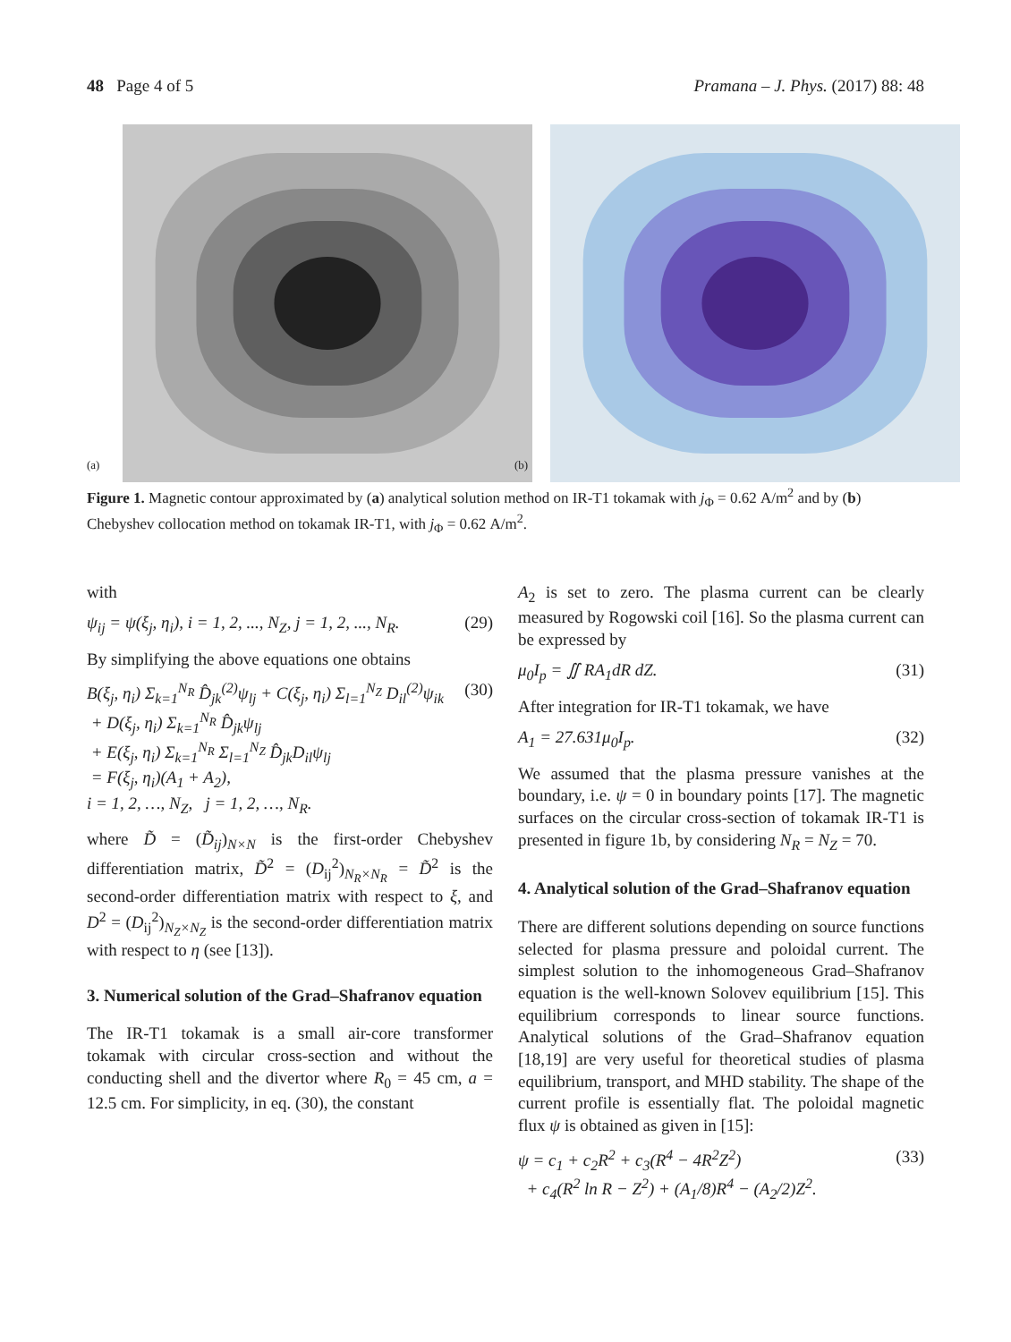48 Page 4 of 5 Pramana – J. Phys. (2017) 88: 48
(a)
(b)
Figure 1. Magnetic contour approximated by (a) analytical solution method on IR-T1 tokamak with j<sub>Φ</sub> = 0.62 A/m<sup>2</sup> and by (b) Chebyshev collocation method on tokamak IR-T1, with j<sub>Φ</sub> = 0.62 A/m<sup>2</sup>.
with
ψ<sub>ij</sub> = ψ(ξ<sub>j</sub>, η<sub>i</sub>), i = 1, 2, ..., N<sub>Z</sub>, j = 1, 2, ..., N<sub>R</sub>. (29)
By simplifying the above equations one obtains
B(ξ<sub>j</sub>, η<sub>i</sub>) Σ<sub>k=1</sub><sup>N<sub>R</sub></sup> D̂<sub>jk</sub><sup>(2)</sup>ψ<sub>lj</sub> + C(ξ<sub>j</sub>, η<sub>i</sub>) Σ<sub>l=1</sub><sup>N<sub>Z</sub></sup> D<sub>il</sub><sup>(2)</sup>ψ<sub>ik</sub>
+ D(ξ<sub>j</sub>, η<sub>i</sub>) Σ<sub>k=1</sub><sup>N<sub>R</sub></sup> D̂<sub>jk</sub>ψ<sub>lj</sub>
+ E(ξ<sub>j</sub>, η<sub>i</sub>) Σ<sub>k=1</sub><sup>N<sub>R</sub></sup> Σ<sub>l=1</sub><sup>N<sub>Z</sub></sup> D̂<sub>jk</sub>D<sub>il</sub>ψ<sub>lj</sub>
= F(ξ<sub>j</sub>, η<sub>i</sub>)(A<sub>1</sub> + A<sub>2</sub>),
i = 1, 2, …, N<sub>Z</sub>, j = 1, 2, …, N<sub>R</sub>. (30)
where D̃ = (D̃<sub>ij</sub>)<sub>N×N</sub> is the first-order Chebyshev differentiation matrix, D̃<sup>2</sup> = (D<sub>ij</sub><sup>2</sup>)<sub>N<sub>R</sub>×N<sub>R</sub></sub> = D̃<sup>2</sup> is the second-order differentiation matrix with respect to ξ, and D<sup>2</sup> = (D<sub>ij</sub><sup>2</sup>)<sub>N<sub>Z</sub>×N<sub>Z</sub></sub> is the second-order differentiation matrix with respect to η (see [13]).
3. Numerical solution of the Grad–Shafranov equation
The IR-T1 tokamak is a small air-core transformer tokamak with circular cross-section and without the conducting shell and the divertor where R<sub>0</sub> = 45 cm, a = 12.5 cm. For simplicity, in eq. (30), the constant
A<sub>2</sub> is set to zero. The plasma current can be clearly measured by Rogowski coil [16]. So the plasma current can be expressed by
μ<sub>0</sub>I<sub>p</sub> = ∬ RA<sub>1</sub>dR dZ. (31)
After integration for IR-T1 tokamak, we have
A<sub>1</sub> = 27.631μ<sub>0</sub>I<sub>p</sub>. (32)
We assumed that the plasma pressure vanishes at the boundary, i.e. ψ = 0 in boundary points [17]. The magnetic surfaces on the circular cross-section of tokamak IR-T1 is presented in figure 1b, by considering N<sub>R</sub> = N<sub>Z</sub> = 70.
4. Analytical solution of the Grad–Shafranov equation
There are different solutions depending on source functions selected for plasma pressure and poloidal current. The simplest solution to the inhomogeneous Grad–Shafranov equation is the well-known Solovev equilibrium [15]. This equilibrium corresponds to linear source functions. Analytical solutions of the Grad–Shafranov equation [18,19] are very useful for theoretical studies of plasma equilibrium, transport, and MHD stability. The shape of the current profile is essentially flat. The poloidal magnetic flux ψ is obtained as given in [15]:
ψ = c<sub>1</sub> + c<sub>2</sub>R<sup>2</sup> + c<sub>3</sub>(R<sup>4</sup> − 4R<sup>2</sup>Z<sup>2</sup>)
+ c<sub>4</sub>(R<sup>2</sup> ln R − Z<sup>2</sup>) + (A<sub>1</sub>/8)R<sup>4</sup> − (A<sub>2</sub>/2)Z<sup>2</sup>. (33)